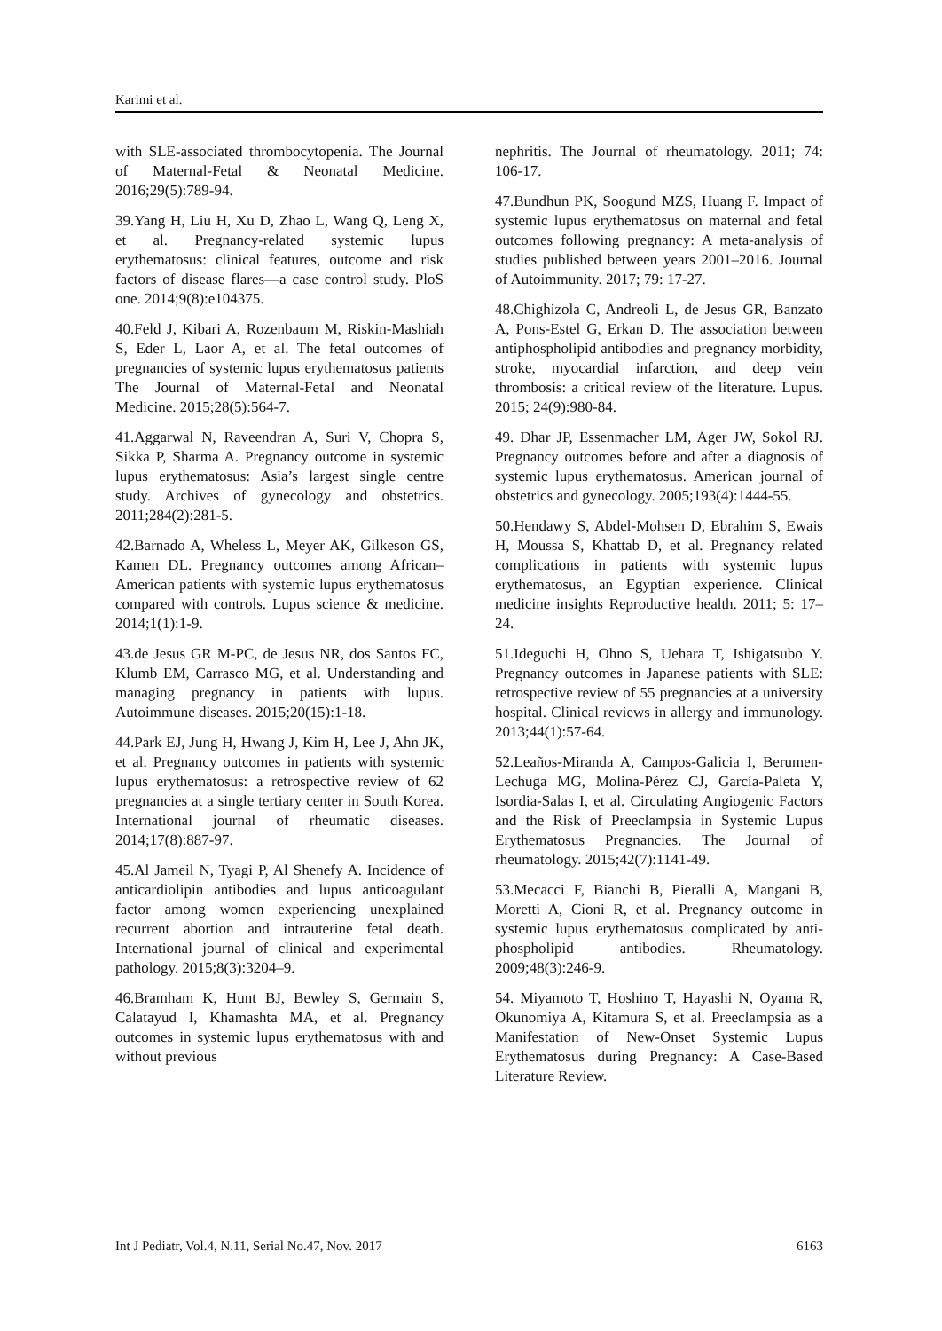Karimi et al.
with SLE-associated thrombocytopenia. The Journal of Maternal-Fetal & Neonatal Medicine. 2016;29(5):789-94.
39.Yang H, Liu H, Xu D, Zhao L, Wang Q, Leng X, et al. Pregnancy-related systemic lupus erythematosus: clinical features, outcome and risk factors of disease flares—a case control study. PloS one. 2014;9(8):e104375.
40.Feld J, Kibari A, Rozenbaum M, Riskin-Mashiah S, Eder L, Laor A, et al. The fetal outcomes of pregnancies of systemic lupus erythematosus patients The Journal of Maternal-Fetal and Neonatal Medicine. 2015;28(5):564-7.
41.Aggarwal N, Raveendran A, Suri V, Chopra S, Sikka P, Sharma A. Pregnancy outcome in systemic lupus erythematosus: Asia’s largest single centre study. Archives of gynecology and obstetrics. 2011;284(2):281-5.
42.Barnado A, Wheless L, Meyer AK, Gilkeson GS, Kamen DL. Pregnancy outcomes among African–American patients with systemic lupus erythematosus compared with controls. Lupus science & medicine. 2014;1(1):1-9.
43.de Jesus GR M-PC, de Jesus NR, dos Santos FC, Klumb EM, Carrasco MG, et al. Understanding and managing pregnancy in patients with lupus. Autoimmune diseases. 2015;20(15):1-18.
44.Park EJ, Jung H, Hwang J, Kim H, Lee J, Ahn JK, et al. Pregnancy outcomes in patients with systemic lupus erythematosus: a retrospective review of 62 pregnancies at a single tertiary center in South Korea. International journal of rheumatic diseases. 2014;17(8):887-97.
45.Al Jameil N, Tyagi P, Al Shenefy A. Incidence of anticardiolipin antibodies and lupus anticoagulant factor among women experiencing unexplained recurrent abortion and intrauterine fetal death. International journal of clinical and experimental pathology. 2015;8(3):3204–9.
46.Bramham K, Hunt BJ, Bewley S, Germain S, Calatayud I, Khamashta MA, et al. Pregnancy outcomes in systemic lupus erythematosus with and without previous
nephritis. The Journal of rheumatology. 2011; 74: 106-17.
47.Bundhun PK, Soogund MZS, Huang F. Impact of systemic lupus erythematosus on maternal and fetal outcomes following pregnancy: A meta-analysis of studies published between years 2001–2016. Journal of Autoimmunity. 2017; 79: 17-27.
48.Chighizola C, Andreoli L, de Jesus GR, Banzato A, Pons-Estel G, Erkan D. The association between antiphospholipid antibodies and pregnancy morbidity, stroke, myocardial infarction, and deep vein thrombosis: a critical review of the literature. Lupus. 2015; 24(9):980-84.
49. Dhar JP, Essenmacher LM, Ager JW, Sokol RJ. Pregnancy outcomes before and after a diagnosis of systemic lupus erythematosus. American journal of obstetrics and gynecology. 2005;193(4):1444-55.
50.Hendawy S, Abdel-Mohsen D, Ebrahim S, Ewais H, Moussa S, Khattab D, et al. Pregnancy related complications in patients with systemic lupus erythematosus, an Egyptian experience. Clinical medicine insights Reproductive health. 2011; 5: 17–24.
51.Ideguchi H, Ohno S, Uehara T, Ishigatsubo Y. Pregnancy outcomes in Japanese patients with SLE: retrospective review of 55 pregnancies at a university hospital. Clinical reviews in allergy and immunology. 2013;44(1):57-64.
52.Leaños-Miranda A, Campos-Galicia I, Berumen-Lechuga MG, Molina-Pérez CJ, García-Paleta Y, Isordia-Salas I, et al. Circulating Angiogenic Factors and the Risk of Preeclampsia in Systemic Lupus Erythematosus Pregnancies. The Journal of rheumatology. 2015;42(7):1141-49.
53.Mecacci F, Bianchi B, Pieralli A, Mangani B, Moretti A, Cioni R, et al. Pregnancy outcome in systemic lupus erythematosus complicated by anti-phospholipid antibodies. Rheumatology. 2009;48(3):246-9.
54. Miyamoto T, Hoshino T, Hayashi N, Oyama R, Okunomiya A, Kitamura S, et al. Preeclampsia as a Manifestation of New-Onset Systemic Lupus Erythematosus during Pregnancy: A Case-Based Literature Review.
Int J Pediatr, Vol.4, N.11, Serial No.47, Nov. 2017 6163